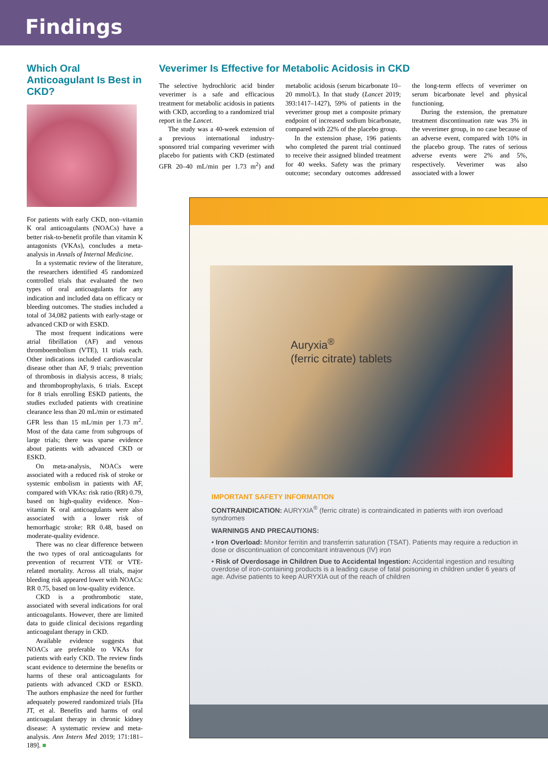Findings
Which Oral Anticoagulant Is Best in CKD?
For patients with early CKD, non–vitamin K oral anticoagulants (NOACs) have a better risk-to-benefit profile than vitamin K antagonists (VKAs), concludes a meta-analysis in Annals of Internal Medicine.
In a systematic review of the literature, the researchers identified 45 randomized controlled trials that evaluated the two types of oral anticoagulants for any indication and included data on efficacy or bleeding outcomes. The studies included a total of 34,082 patients with early-stage or advanced CKD or with ESKD.
The most frequent indications were atrial fibrillation (AF) and venous thromboembolism (VTE), 11 trials each. Other indications included cardiovascular disease other than AF, 9 trials; prevention of thrombosis in dialysis access, 8 trials; and thromboprophylaxis, 6 trials. Except for 8 trials enrolling ESKD patients, the studies excluded patients with creatinine clearance less than 20 mL/min or estimated GFR less than 15 mL/min per 1.73 m<sup>2</sup>. Most of the data came from subgroups of large trials; there was sparse evidence about patients with advanced CKD or ESKD.
On meta-analysis, NOACs were associated with a reduced risk of stroke or systemic embolism in patients with AF, compared with VKAs: risk ratio (RR) 0.79, based on high-quality evidence. Non–vitamin K oral anticoagulants were also associated with a lower risk of hemorrhagic stroke: RR 0.48, based on moderate-quality evidence.
There was no clear difference between the two types of oral anticoagulants for prevention of recurrent VTE or VTE-related mortality. Across all trials, major bleeding risk appeared lower with NOACs: RR 0.75, based on low-quality evidence.
CKD is a prothrombotic state, associated with several indications for oral anticoagulants. However, there are limited data to guide clinical decisions regarding anticoagulant therapy in CKD.
Available evidence suggests that NOACs are preferable to VKAs for patients with early CKD. The review finds scant evidence to determine the benefits or harms of these oral anticoagulants for patients with advanced CKD or ESKD. The authors emphasize the need for further adequately powered randomized trials [Ha JT, et al. Benefits and harms of oral anticoagulant therapy in chronic kidney disease: A systematic review and meta-analysis. Ann Intern Med 2019; 171:181–189]. ■
Veverimer Is Effective for Metabolic Acidosis in CKD
The selective hydrochloric acid binder veverimer is a safe and efficacious treatment for metabolic acidosis in patients with CKD, according to a randomized trial report in the Lancet.
The study was a 40-week extension of a previous international industry-sponsored trial comparing veverimer with placebo for patients with CKD (estimated GFR 20–40 mL/min per 1.73 m<sup>2</sup>) and metabolic acidosis (serum bicarbonate 10–20 mmol/L). In that study (Lancet 2019; 393:1417–1427), 59% of patients in the veverimer group met a composite primary endpoint of increased sodium bicarbonate, compared with 22% of the placebo group.
In the extension phase, 196 patients who completed the parent trial continued to receive their assigned blinded treatment for 40 weeks. Safety was the primary outcome; secondary outcomes addressed the long-term effects of veverimer on serum bicarbonate level and physical functioning.
During the extension, the premature treatment discontinuation rate was 3% in the veverimer group, in no case because of an adverse event, compared with 10% in the placebo group. The rates of serious adverse events were 2% and 5%, respectively. Veverimer was also associated with a lower
Auryxia<sup>®</sup>
(ferric citrate) tablets
IMPORTANT SAFETY INFORMATION
CONTRAINDICATION: AURYXIA<sup>®</sup> (ferric citrate) is contraindicated in patients with iron overload syndromes
WARNINGS AND PRECAUTIONS:
• Iron Overload: Monitor ferritin and transferrin saturation (TSAT). Patients may require a reduction in dose or discontinuation of concomitant intravenous (IV) iron
• Risk of Overdosage in Children Due to Accidental Ingestion: Accidental ingestion and resulting overdose of iron-containing products is a leading cause of fatal poisoning in children under 6 years of age. Advise patients to keep AURYXIA out of the reach of children